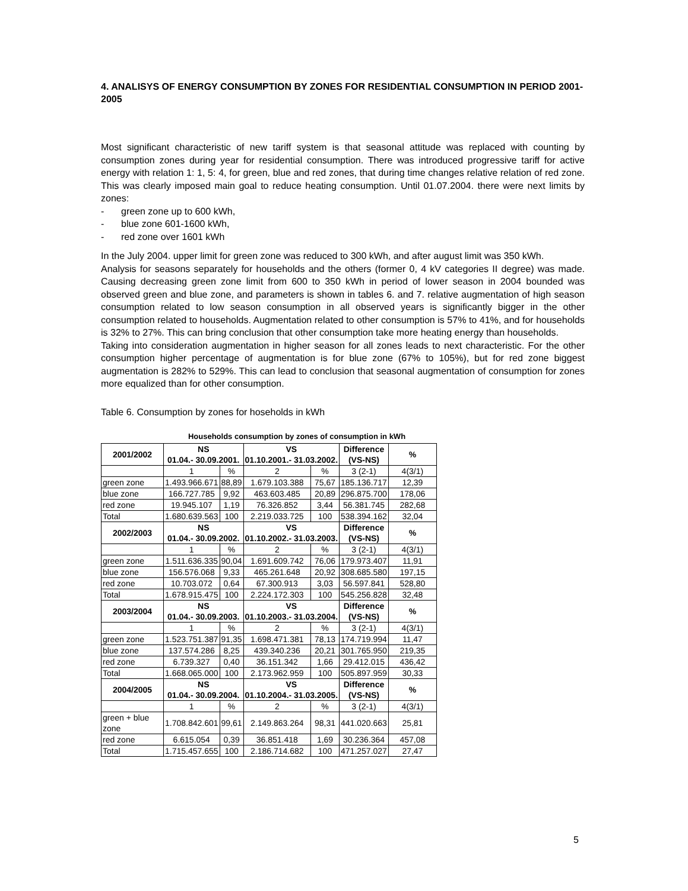4. ANALISYS OF ENERGY CONSUMPTION BY ZONES FOR RESIDENTIAL CONSUMPTION IN PERIOD 2001-2005
Most significant characteristic of new tariff system is that seasonal attitude was replaced with counting by consumption zones during year for residential consumption. There was introduced progressive tariff for active energy with relation 1: 1, 5: 4, for green, blue and red zones, that during time changes relative relation of red zone. This was clearly imposed main goal to reduce heating consumption. Until 01.07.2004. there were next limits by zones:
- green zone up to 600 kWh,
- blue zone 601-1600 kWh,
- red zone over 1601 kWh
In the July 2004. upper limit for green zone was reduced to 300 kWh, and after august limit was 350 kWh.
Analysis for seasons separately for households and the others (former 0, 4 kV categories II degree) was made. Causing decreasing green zone limit from 600 to 350 kWh in period of lower season in 2004 bounded was observed green and blue zone, and parameters is shown in tables 6. and 7. relative augmentation of high season consumption related to low season consumption in all observed years is significantly bigger in the other consumption related to households. Augmentation related to other consumption is 57% to 41%, and for households is 32% to 27%. This can bring conclusion that other consumption take more heating energy than households.
Taking into consideration augmentation in higher season for all zones leads to next characteristic. For the other consumption higher percentage of augmentation is for blue zone (67% to 105%), but for red zone biggest augmentation is 282% to 529%. This can lead to conclusion that seasonal augmentation of consumption for zones more equalized than for other consumption.
Table 6. Consumption by zones for hoseholds in kWh
Households consumption by zones of consumption in kWh
| 2001/2002 | NS 01.04.- 30.09.2001. | | VS 01.10.2001.- 31.03.2002. | | Difference (VS-NS) | % |
| --- | --- | --- | --- | --- | --- | --- |
| | 1 | % | 2 | % | 3 (2-1) | 4(3/1) |
| green zone | 1.493.966.671 | 88,89 | 1.679.103.388 | 75,67 | 185.136.717 | 12,39 |
| blue zone | 166.727.785 | 9,92 | 463.603.485 | 20,89 | 296.875.700 | 178,06 |
| red zone | 19.945.107 | 1,19 | 76.326.852 | 3,44 | 56.381.745 | 282,68 |
| Total | 1.680.639.563 | 100 | 2.219.033.725 | 100 | 538.394.162 | 32,04 |
| 2002/2003 | NS 01.04.- 30.09.2002. | | VS 01.10.2002.- 31.03.2003. | | Difference (VS-NS) | % |
| | 1 | % | 2 | % | 3 (2-1) | 4(3/1) |
| green zone | 1.511.636.335 | 90,04 | 1.691.609.742 | 76,06 | 179.973.407 | 11,91 |
| blue zone | 156.576.068 | 9,33 | 465.261.648 | 20,92 | 308.685.580 | 197,15 |
| red zone | 10.703.072 | 0,64 | 67.300.913 | 3,03 | 56.597.841 | 528,80 |
| Total | 1.678.915.475 | 100 | 2.224.172.303 | 100 | 545.256.828 | 32,48 |
| 2003/2004 | NS 01.04.- 30.09.2003. | | VS 01.10.2003.- 31.03.2004. | | Difference (VS-NS) | % |
| | 1 | % | 2 | % | 3 (2-1) | 4(3/1) |
| green zone | 1.523.751.387 | 91,35 | 1.698.471.381 | 78,13 | 174.719.994 | 11,47 |
| blue zone | 137.574.286 | 8,25 | 439.340.236 | 20,21 | 301.765.950 | 219,35 |
| red zone | 6.739.327 | 0,40 | 36.151.342 | 1,66 | 29.412.015 | 436,42 |
| Total | 1.668.065.000 | 100 | 2.173.962.959 | 100 | 505.897.959 | 30,33 |
| 2004/2005 | NS 01.04.- 30.09.2004. | | VS 01.10.2004.- 31.03.2005. | | Difference (VS-NS) | % |
| | 1 | % | 2 | % | 3 (2-1) | 4(3/1) |
| green + blue zone | 1.708.842.601 | 99,61 | 2.149.863.264 | 98,31 | 441.020.663 | 25,81 |
| red zone | 6.615.054 | 0,39 | 36.851.418 | 1,69 | 30.236.364 | 457,08 |
| Total | 1.715.457.655 | 100 | 2.186.714.682 | 100 | 471.257.027 | 27,47 |
5